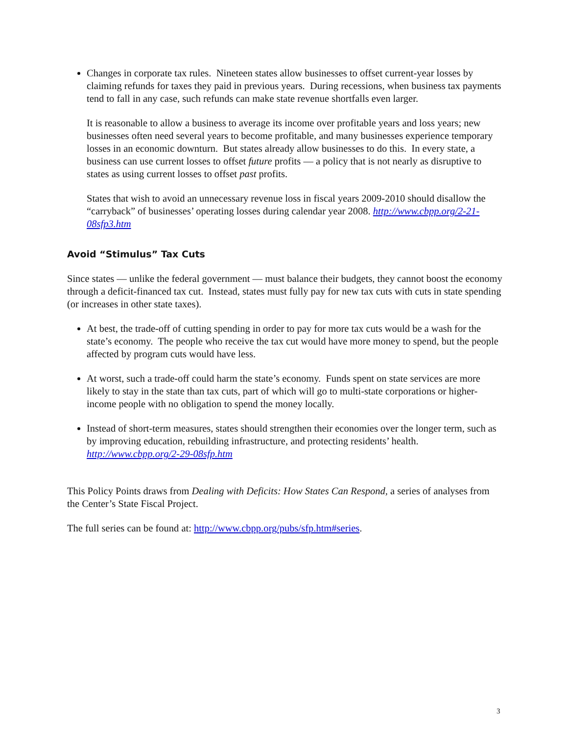Changes in corporate tax rules. Nineteen states allow businesses to offset current-year losses by claiming refunds for taxes they paid in previous years. During recessions, when business tax payments tend to fall in any case, such refunds can make state revenue shortfalls even larger.
It is reasonable to allow a business to average its income over profitable years and loss years; new businesses often need several years to become profitable, and many businesses experience temporary losses in an economic downturn. But states already allow businesses to do this. In every state, a business can use current losses to offset future profits — a policy that is not nearly as disruptive to states as using current losses to offset past profits.
States that wish to avoid an unnecessary revenue loss in fiscal years 2009-2010 should disallow the “carryback” of businesses’ operating losses during calendar year 2008. http://www.cbpp.org/2-21-08sfp3.htm
Avoid “Stimulus” Tax Cuts
Since states — unlike the federal government — must balance their budgets, they cannot boost the economy through a deficit-financed tax cut. Instead, states must fully pay for new tax cuts with cuts in state spending (or increases in other state taxes).
At best, the trade-off of cutting spending in order to pay for more tax cuts would be a wash for the state’s economy. The people who receive the tax cut would have more money to spend, but the people affected by program cuts would have less.
At worst, such a trade-off could harm the state’s economy. Funds spent on state services are more likely to stay in the state than tax cuts, part of which will go to multi-state corporations or higher-income people with no obligation to spend the money locally.
Instead of short-term measures, states should strengthen their economies over the longer term, such as by improving education, rebuilding infrastructure, and protecting residents’ health. http://www.cbpp.org/2-29-08sfp.htm
This Policy Points draws from Dealing with Deficits: How States Can Respond, a series of analyses from the Center’s State Fiscal Project.
The full series can be found at: http://www.cbpp.org/pubs/sfp.htm#series.
3